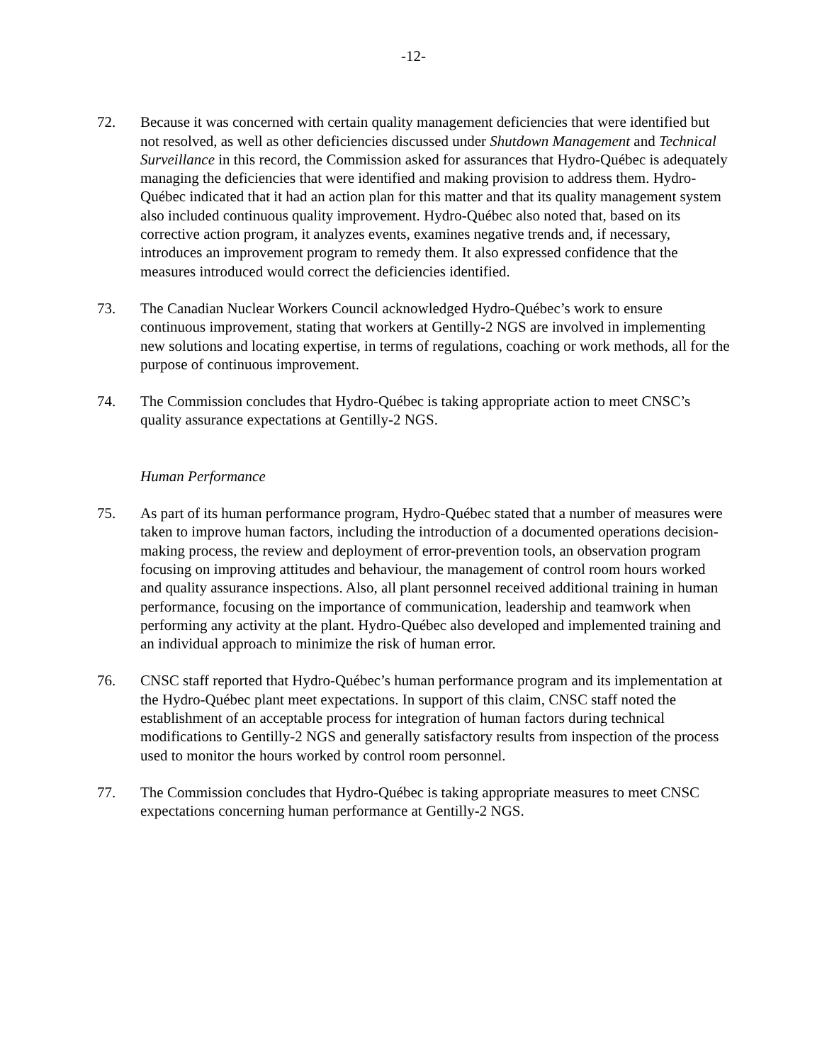-12-
72. Because it was concerned with certain quality management deficiencies that were identified but not resolved, as well as other deficiencies discussed under Shutdown Management and Technical Surveillance in this record, the Commission asked for assurances that Hydro-Québec is adequately managing the deficiencies that were identified and making provision to address them. Hydro-Québec indicated that it had an action plan for this matter and that its quality management system also included continuous quality improvement. Hydro-Québec also noted that, based on its corrective action program, it analyzes events, examines negative trends and, if necessary, introduces an improvement program to remedy them. It also expressed confidence that the measures introduced would correct the deficiencies identified.
73. The Canadian Nuclear Workers Council acknowledged Hydro-Québec’s work to ensure continuous improvement, stating that workers at Gentilly-2 NGS are involved in implementing new solutions and locating expertise, in terms of regulations, coaching or work methods, all for the purpose of continuous improvement.
74. The Commission concludes that Hydro-Québec is taking appropriate action to meet CNSC’s quality assurance expectations at Gentilly-2 NGS.
Human Performance
75. As part of its human performance program, Hydro-Québec stated that a number of measures were taken to improve human factors, including the introduction of a documented operations decision-making process, the review and deployment of error-prevention tools, an observation program focusing on improving attitudes and behaviour, the management of control room hours worked and quality assurance inspections. Also, all plant personnel received additional training in human performance, focusing on the importance of communication, leadership and teamwork when performing any activity at the plant. Hydro-Québec also developed and implemented training and an individual approach to minimize the risk of human error.
76. CNSC staff reported that Hydro-Québec’s human performance program and its implementation at the Hydro-Québec plant meet expectations. In support of this claim, CNSC staff noted the establishment of an acceptable process for integration of human factors during technical modifications to Gentilly-2 NGS and generally satisfactory results from inspection of the process used to monitor the hours worked by control room personnel.
77. The Commission concludes that Hydro-Québec is taking appropriate measures to meet CNSC expectations concerning human performance at Gentilly-2 NGS.